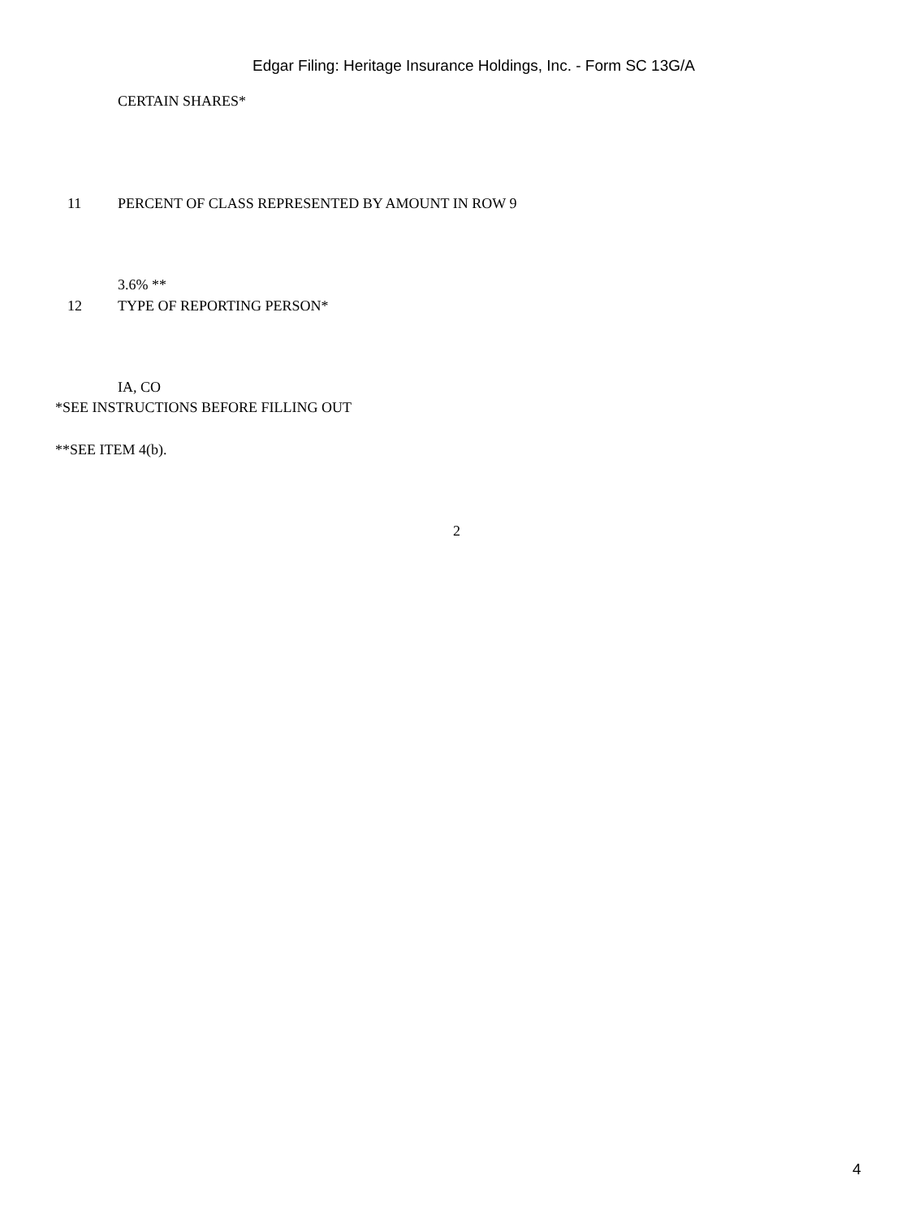Edgar Filing: Heritage Insurance Holdings, Inc. - Form SC 13G/A
CERTAIN SHARES*
11
PERCENT OF CLASS REPRESENTED BY AMOUNT IN ROW 9
3.6% **
12 TYPE OF REPORTING PERSON*
IA, CO
*SEE INSTRUCTIONS BEFORE FILLING OUT
**SEE ITEM 4(b).
2
4